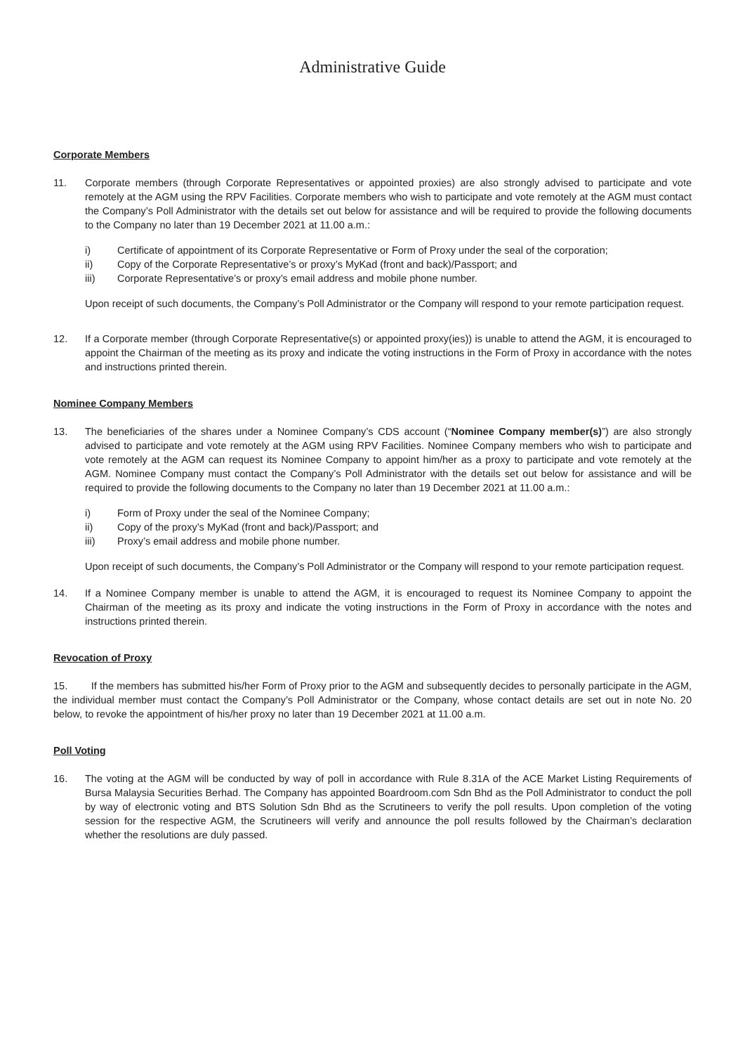Administrative Guide
Corporate Members
11. Corporate members (through Corporate Representatives or appointed proxies) are also strongly advised to participate and vote remotely at the AGM using the RPV Facilities. Corporate members who wish to participate and vote remotely at the AGM must contact the Company’s Poll Administrator with the details set out below for assistance and will be required to provide the following documents to the Company no later than 19 December 2021 at 11.00 a.m.:
i) Certificate of appointment of its Corporate Representative or Form of Proxy under the seal of the corporation;
ii) Copy of the Corporate Representative’s or proxy’s MyKad (front and back)/Passport; and
iii) Corporate Representative’s or proxy’s email address and mobile phone number.
Upon receipt of such documents, the Company’s Poll Administrator or the Company will respond to your remote participation request.
12. If a Corporate member (through Corporate Representative(s) or appointed proxy(ies)) is unable to attend the AGM, it is encouraged to appoint the Chairman of the meeting as its proxy and indicate the voting instructions in the Form of Proxy in accordance with the notes and instructions printed therein.
Nominee Company Members
13. The beneficiaries of the shares under a Nominee Company’s CDS account (“Nominee Company member(s)”) are also strongly advised to participate and vote remotely at the AGM using RPV Facilities. Nominee Company members who wish to participate and vote remotely at the AGM can request its Nominee Company to appoint him/her as a proxy to participate and vote remotely at the AGM. Nominee Company must contact the Company’s Poll Administrator with the details set out below for assistance and will be required to provide the following documents to the Company no later than 19 December 2021 at 11.00 a.m.:
i) Form of Proxy under the seal of the Nominee Company;
ii) Copy of the proxy’s MyKad (front and back)/Passport; and
iii) Proxy’s email address and mobile phone number.
Upon receipt of such documents, the Company’s Poll Administrator or the Company will respond to your remote participation request.
14. If a Nominee Company member is unable to attend the AGM, it is encouraged to request its Nominee Company to appoint the Chairman of the meeting as its proxy and indicate the voting instructions in the Form of Proxy in accordance with the notes and instructions printed therein.
Revocation of Proxy
15. If the members has submitted his/her Form of Proxy prior to the AGM and subsequently decides to personally participate in the AGM, the individual member must contact the Company’s Poll Administrator or the Company, whose contact details are set out in note No. 20 below, to revoke the appointment of his/her proxy no later than 19 December 2021 at 11.00 a.m.
Poll Voting
16. The voting at the AGM will be conducted by way of poll in accordance with Rule 8.31A of the ACE Market Listing Requirements of Bursa Malaysia Securities Berhad. The Company has appointed Boardroom.com Sdn Bhd as the Poll Administrator to conduct the poll by way of electronic voting and BTS Solution Sdn Bhd as the Scrutineers to verify the poll results. Upon completion of the voting session for the respective AGM, the Scrutineers will verify and announce the poll results followed by the Chairman’s declaration whether the resolutions are duly passed.